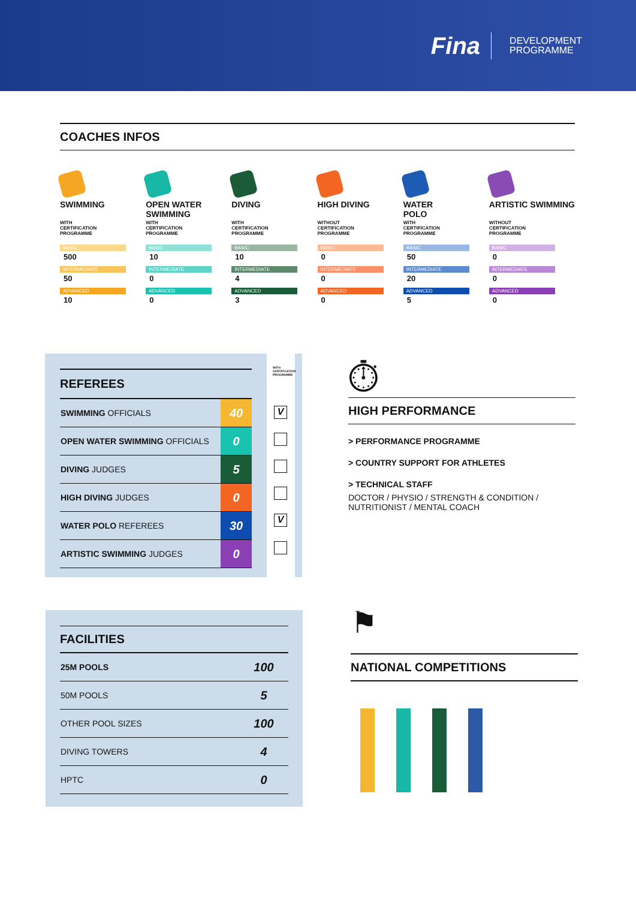Fina
DEVELOPMENT
PROGRAMME
COACHES INFOS
SWIMMING
WITH
CERTIFICATION
PROGRAMME
BASIC
500
INTERMEDIATE
50
ADVANCED
10
OPEN WATER SWIMMING
WITH
CERTIFICATION
PROGRAMME
BASIC
10
INTERMEDIATE
0
ADVANCED
0
DIVING
WITH
CERTIFICATION
PROGRAMME
BASIC
10
INTERMEDIATE
4
ADVANCED
3
HIGH DIVING
WITHOUT
CERTIFICATION
PROGRAMME
BASIC
0
INTERMEDIATE
0
ADVANCED
0
WATER
POLO
WITH
CERTIFICATION
PROGRAMME
BASIC
50
INTERMEDIATE
20
ADVANCED
5
ARTISTIC SWIMMING
WITHOUT
CERTIFICATION
PROGRAMME
BASIC
0
INTERMEDIATE
0
ADVANCED
0
REFEREES
| SWIMMING OFFICIALS | 40 |
| OPEN WATER SWIMMING OFFICIALS | 0 |
| DIVING JUDGES | 5 |
| HIGH DIVING JUDGES | 0 |
| WATER POLO REFEREES | 30 |
| ARTISTIC SWIMMING JUDGES | 0 |
WITH CERTIFICATION PROGRAMME
V
V
⏱
HIGH PERFORMANCE
> PERFORMANCE PROGRAMME
> COUNTRY SUPPORT FOR ATHLETES
> TECHNICAL STAFF
DOCTOR / PHYSIO / STRENGTH & CONDITION /
NUTRITIONIST / MENTAL COACH
FACILITIES
| 25M POOLS | 100 |
| 50M POOLS | 5 |
| OTHER POOL SIZES | 100 |
| DIVING TOWERS | 4 |
| HPTC | 0 |
⚑
NATIONAL COMPETITIONS